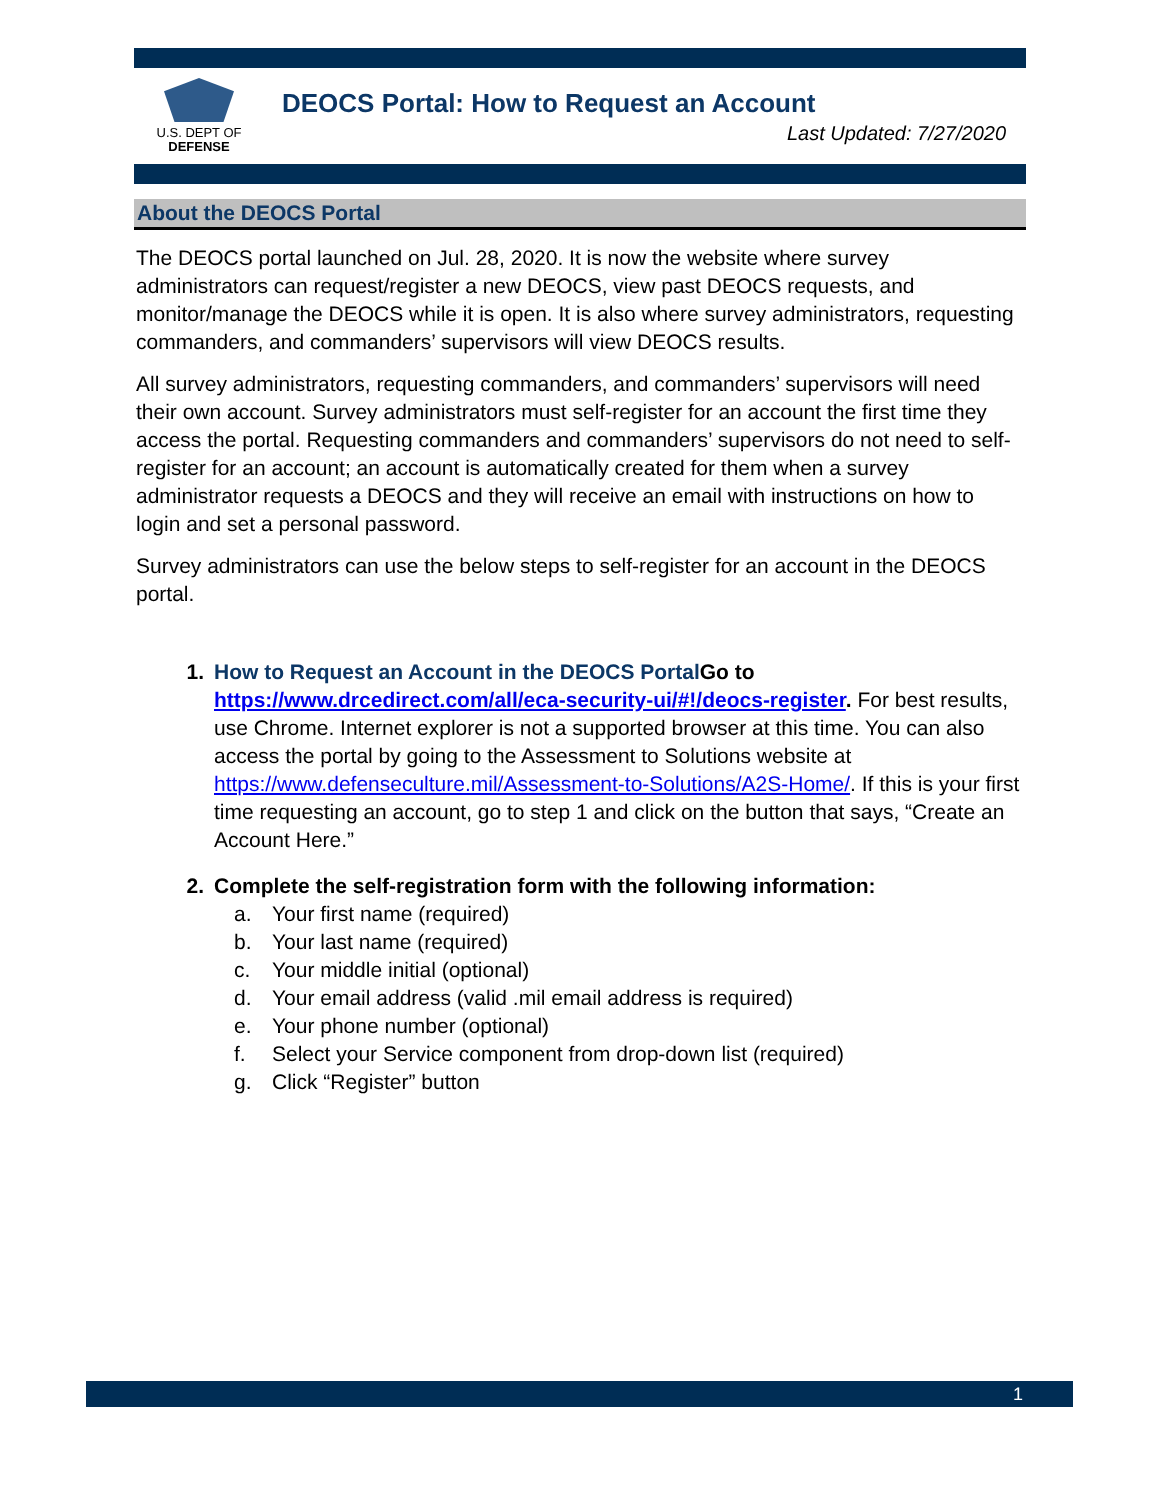U.S. DEPT OF
DEFENSE
DEOCS Portal: How to Request an Account
Last Updated: 7/27/2020
About the DEOCS Portal
The DEOCS portal launched on Jul. 28, 2020. It is now the website where survey administrators can request/register a new DEOCS, view past DEOCS requests, and monitor/manage the DEOCS while it is open. It is also where survey administrators, requesting commanders, and commanders’ supervisors will view DEOCS results.
All survey administrators, requesting commanders, and commanders’ supervisors will need their own account. Survey administrators must self-register for an account the first time they access the portal. Requesting commanders and commanders’ supervisors do not need to self-register for an account; an account is automatically created for them when a survey administrator requests a DEOCS and they will receive an email with instructions on how to login and set a personal password.
Survey administrators can use the below steps to self-register for an account in the DEOCS portal.
1. How to Request an Account in the DEOCS Portal Go to https://www.drcedirect.com/all/eca-security-ui/#!/deocs-register. For best results, use Chrome. Internet explorer is not a supported browser at this time. You can also access the portal by going to the Assessment to Solutions website at https://www.defenseculture.mil/Assessment-to-Solutions/A2S-Home/. If this is your first time requesting an account, go to step 1 and click on the button that says, “Create an Account Here.”
2. Complete the self-registration form with the following information:
a. Your first name (required)
b. Your last name (required)
c. Your middle initial (optional)
d. Your email address (valid .mil email address is required)
e. Your phone number (optional)
f. Select your Service component from drop-down list (required)
g. Click “Register” button
1